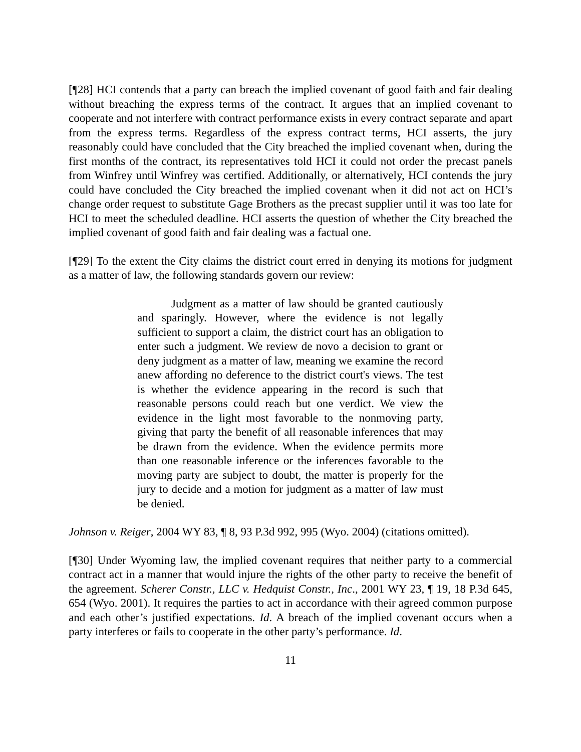[¶28] HCI contends that a party can breach the implied covenant of good faith and fair dealing without breaching the express terms of the contract. It argues that an implied covenant to cooperate and not interfere with contract performance exists in every contract separate and apart from the express terms. Regardless of the express contract terms, HCI asserts, the jury reasonably could have concluded that the City breached the implied covenant when, during the first months of the contract, its representatives told HCI it could not order the precast panels from Winfrey until Winfrey was certified. Additionally, or alternatively, HCI contends the jury could have concluded the City breached the implied covenant when it did not act on HCI’s change order request to substitute Gage Brothers as the precast supplier until it was too late for HCI to meet the scheduled deadline. HCI asserts the question of whether the City breached the implied covenant of good faith and fair dealing was a factual one.
[¶29] To the extent the City claims the district court erred in denying its motions for judgment as a matter of law, the following standards govern our review:
Judgment as a matter of law should be granted cautiously and sparingly. However, where the evidence is not legally sufficient to support a claim, the district court has an obligation to enter such a judgment. We review de novo a decision to grant or deny judgment as a matter of law, meaning we examine the record anew affording no deference to the district court's views. The test is whether the evidence appearing in the record is such that reasonable persons could reach but one verdict. We view the evidence in the light most favorable to the nonmoving party, giving that party the benefit of all reasonable inferences that may be drawn from the evidence. When the evidence permits more than one reasonable inference or the inferences favorable to the moving party are subject to doubt, the matter is properly for the jury to decide and a motion for judgment as a matter of law must be denied.
Johnson v. Reiger, 2004 WY 83, ¶ 8, 93 P.3d 992, 995 (Wyo. 2004) (citations omitted).
[¶30] Under Wyoming law, the implied covenant requires that neither party to a commercial contract act in a manner that would injure the rights of the other party to receive the benefit of the agreement. Scherer Constr., LLC v. Hedquist Constr., Inc., 2001 WY 23, ¶ 19, 18 P.3d 645, 654 (Wyo. 2001). It requires the parties to act in accordance with their agreed common purpose and each other’s justified expectations. Id. A breach of the implied covenant occurs when a party interferes or fails to cooperate in the other party’s performance. Id.
11